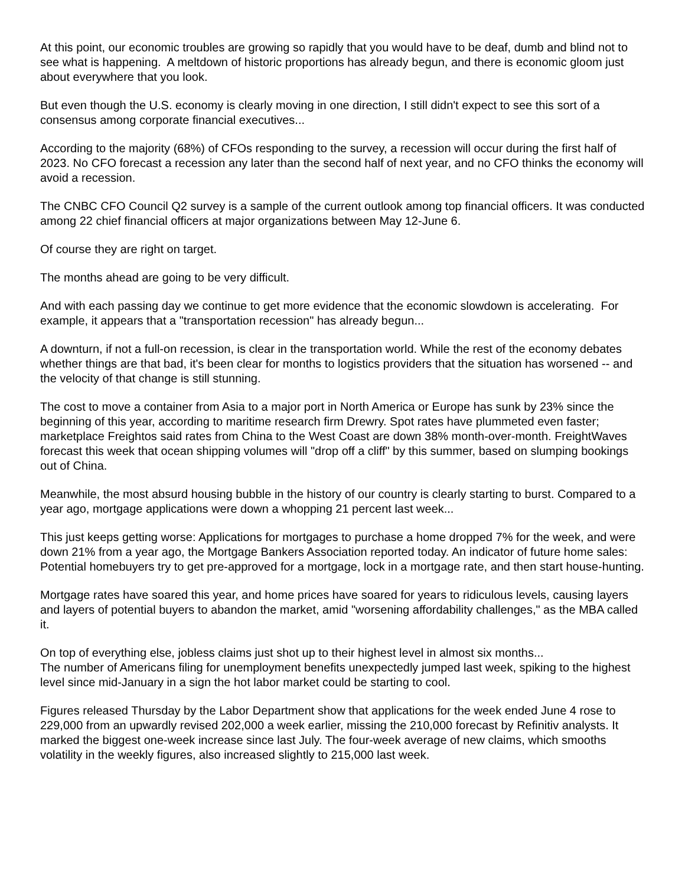At this point, our economic troubles are growing so rapidly that you would have to be deaf, dumb and blind not to see what is happening. A meltdown of historic proportions has already begun, and there is economic gloom just about everywhere that you look.
But even though the U.S. economy is clearly moving in one direction, I still didn't expect to see this sort of a consensus among corporate financial executives...
According to the majority (68%) of CFOs responding to the survey, a recession will occur during the first half of 2023. No CFO forecast a recession any later than the second half of next year, and no CFO thinks the economy will avoid a recession.
The CNBC CFO Council Q2 survey is a sample of the current outlook among top financial officers. It was conducted among 22 chief financial officers at major organizations between May 12-June 6.
Of course they are right on target.
The months ahead are going to be very difficult.
And with each passing day we continue to get more evidence that the economic slowdown is accelerating. For example, it appears that a "transportation recession" has already begun...
A downturn, if not a full-on recession, is clear in the transportation world. While the rest of the economy debates whether things are that bad, it's been clear for months to logistics providers that the situation has worsened -- and the velocity of that change is still stunning.
The cost to move a container from Asia to a major port in North America or Europe has sunk by 23% since the beginning of this year, according to maritime research firm Drewry. Spot rates have plummeted even faster; marketplace Freightos said rates from China to the West Coast are down 38% month-over-month. FreightWaves forecast this week that ocean shipping volumes will "drop off a cliff" by this summer, based on slumping bookings out of China.
Meanwhile, the most absurd housing bubble in the history of our country is clearly starting to burst. Compared to a year ago, mortgage applications were down a whopping 21 percent last week...
This just keeps getting worse: Applications for mortgages to purchase a home dropped 7% for the week, and were down 21% from a year ago, the Mortgage Bankers Association reported today. An indicator of future home sales: Potential homebuyers try to get pre-approved for a mortgage, lock in a mortgage rate, and then start house-hunting.
Mortgage rates have soared this year, and home prices have soared for years to ridiculous levels, causing layers and layers of potential buyers to abandon the market, amid "worsening affordability challenges," as the MBA called it.
On top of everything else, jobless claims just shot up to their highest level in almost six months...
The number of Americans filing for unemployment benefits unexpectedly jumped last week, spiking to the highest level since mid-January in a sign the hot labor market could be starting to cool.
Figures released Thursday by the Labor Department show that applications for the week ended June 4 rose to 229,000 from an upwardly revised 202,000 a week earlier, missing the 210,000 forecast by Refinitiv analysts. It marked the biggest one-week increase since last July. The four-week average of new claims, which smooths volatility in the weekly figures, also increased slightly to 215,000 last week.